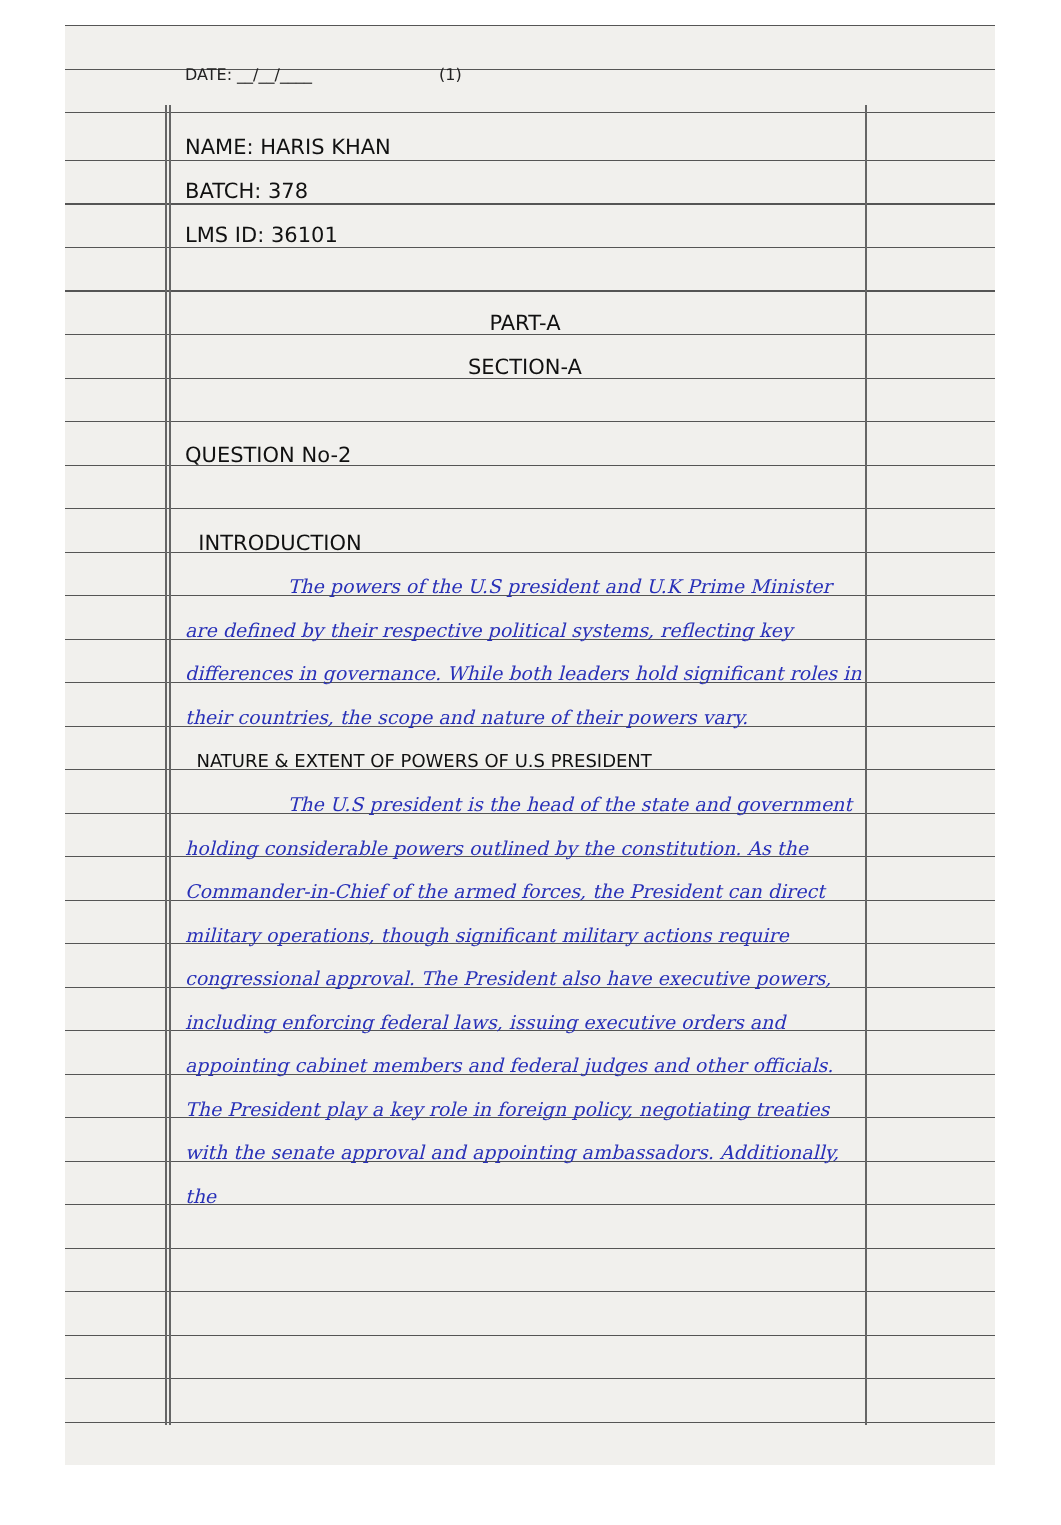DATE: __/__/____ (1)
NAME: HARIS KHAN
BATCH: 378
LMS ID: 36101
PART-A
SECTION-A
QUESTION No-2
INTRODUCTION
The powers of the U.S president and U.K Prime Minister are defined by their respective political systems, reflecting key differences in governance. While both leaders hold significant roles in their countries, the scope and nature of their powers vary.
NATURE & EXTENT OF POWERS OF U.S PRESIDENT
The U.S president is the head of the state and government holding considerable powers outlined by the constitution. As the Commander-in-Chief of the armed forces, the President can direct military operations, though significant military actions require congressional approval. The President also have executive powers, including enforcing federal laws, issuing executive orders and appointing cabinet members and federal judges and other officials. The President play a key role in foreign policy, negotiating treaties with the senate approval and appointing ambassadors. Additionally, the